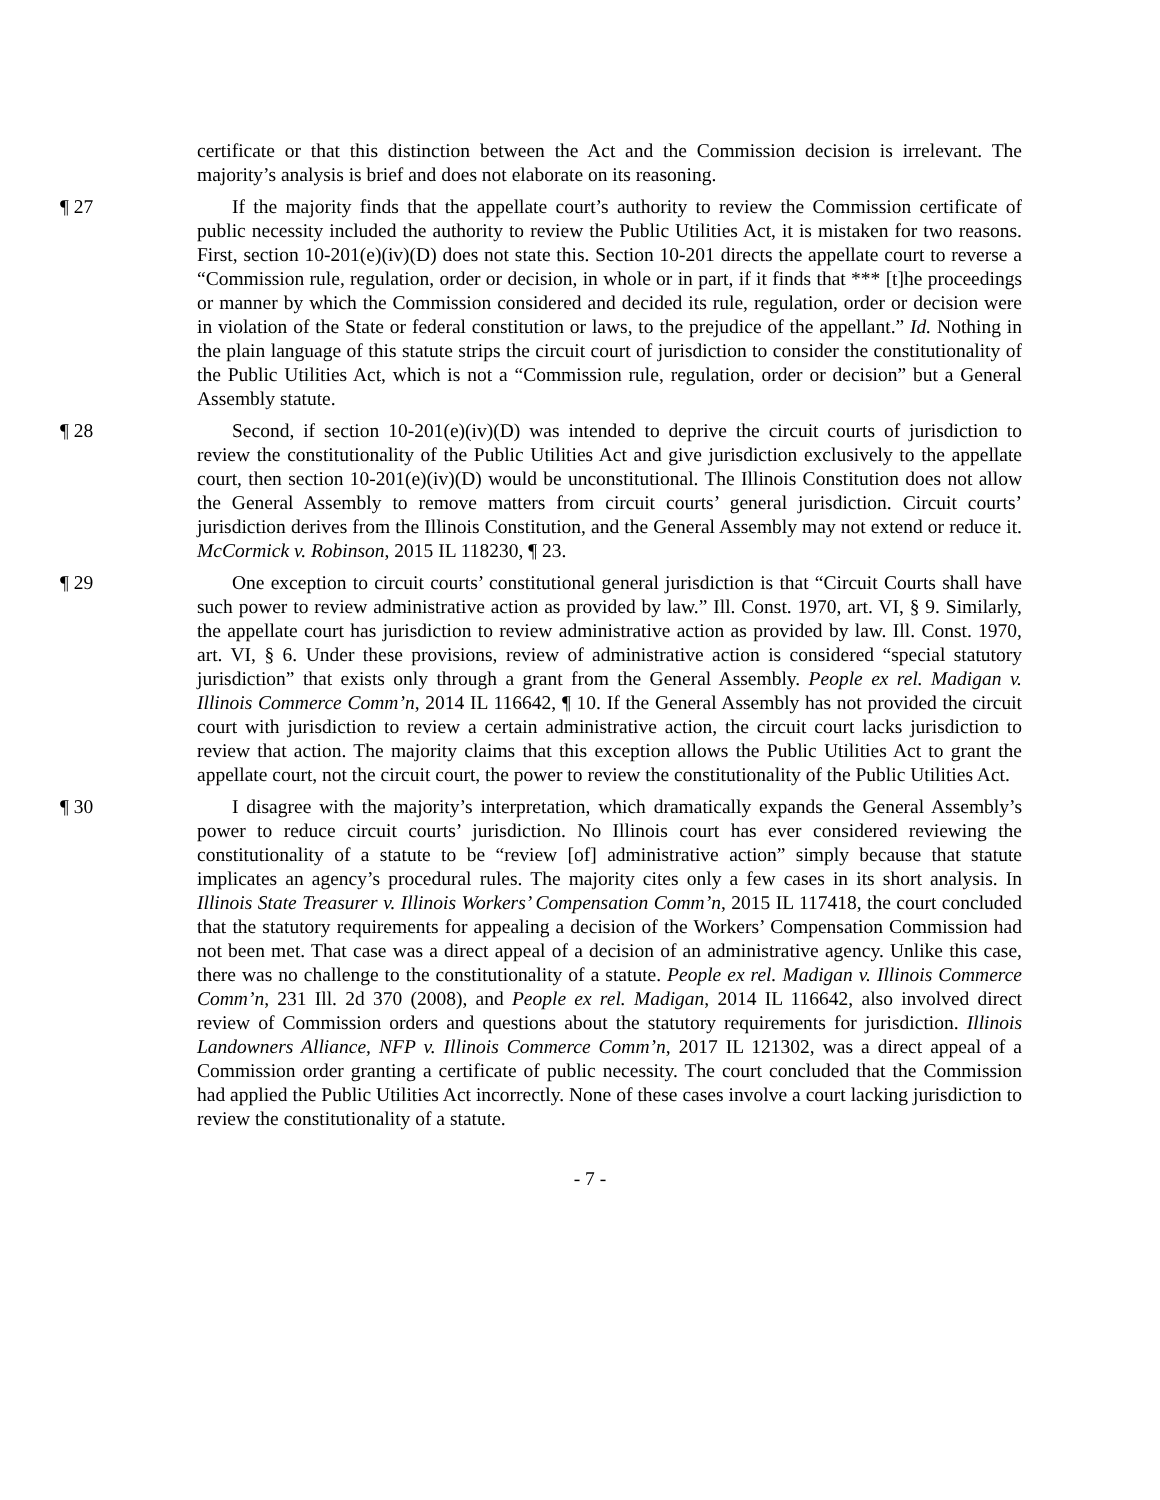certificate or that this distinction between the Act and the Commission decision is irrelevant. The majority’s analysis is brief and does not elaborate on its reasoning.
¶ 27 If the majority finds that the appellate court’s authority to review the Commission certificate of public necessity included the authority to review the Public Utilities Act, it is mistaken for two reasons. First, section 10-201(e)(iv)(D) does not state this. Section 10-201 directs the appellate court to reverse a “Commission rule, regulation, order or decision, in whole or in part, if it finds that *** [t]he proceedings or manner by which the Commission considered and decided its rule, regulation, order or decision were in violation of the State or federal constitution or laws, to the prejudice of the appellant.” Id. Nothing in the plain language of this statute strips the circuit court of jurisdiction to consider the constitutionality of the Public Utilities Act, which is not a “Commission rule, regulation, order or decision” but a General Assembly statute.
¶ 28 Second, if section 10-201(e)(iv)(D) was intended to deprive the circuit courts of jurisdiction to review the constitutionality of the Public Utilities Act and give jurisdiction exclusively to the appellate court, then section 10-201(e)(iv)(D) would be unconstitutional. The Illinois Constitution does not allow the General Assembly to remove matters from circuit courts’ general jurisdiction. Circuit courts’ jurisdiction derives from the Illinois Constitution, and the General Assembly may not extend or reduce it. McCormick v. Robinson, 2015 IL 118230, ¶ 23.
¶ 29 One exception to circuit courts’ constitutional general jurisdiction is that “Circuit Courts shall have such power to review administrative action as provided by law.” Ill. Const. 1970, art. VI, § 9. Similarly, the appellate court has jurisdiction to review administrative action as provided by law. Ill. Const. 1970, art. VI, § 6. Under these provisions, review of administrative action is considered “special statutory jurisdiction” that exists only through a grant from the General Assembly. People ex rel. Madigan v. Illinois Commerce Comm’n, 2014 IL 116642, ¶ 10. If the General Assembly has not provided the circuit court with jurisdiction to review a certain administrative action, the circuit court lacks jurisdiction to review that action. The majority claims that this exception allows the Public Utilities Act to grant the appellate court, not the circuit court, the power to review the constitutionality of the Public Utilities Act.
¶ 30 I disagree with the majority’s interpretation, which dramatically expands the General Assembly’s power to reduce circuit courts’ jurisdiction. No Illinois court has ever considered reviewing the constitutionality of a statute to be “review [of] administrative action” simply because that statute implicates an agency’s procedural rules. The majority cites only a few cases in its short analysis. In Illinois State Treasurer v. Illinois Workers’ Compensation Comm’n, 2015 IL 117418, the court concluded that the statutory requirements for appealing a decision of the Workers’ Compensation Commission had not been met. That case was a direct appeal of a decision of an administrative agency. Unlike this case, there was no challenge to the constitutionality of a statute. People ex rel. Madigan v. Illinois Commerce Comm’n, 231 Ill. 2d 370 (2008), and People ex rel. Madigan, 2014 IL 116642, also involved direct review of Commission orders and questions about the statutory requirements for jurisdiction. Illinois Landowners Alliance, NFP v. Illinois Commerce Comm’n, 2017 IL 121302, was a direct appeal of a Commission order granting a certificate of public necessity. The court concluded that the Commission had applied the Public Utilities Act incorrectly. None of these cases involve a court lacking jurisdiction to review the constitutionality of a statute.
- 7 -